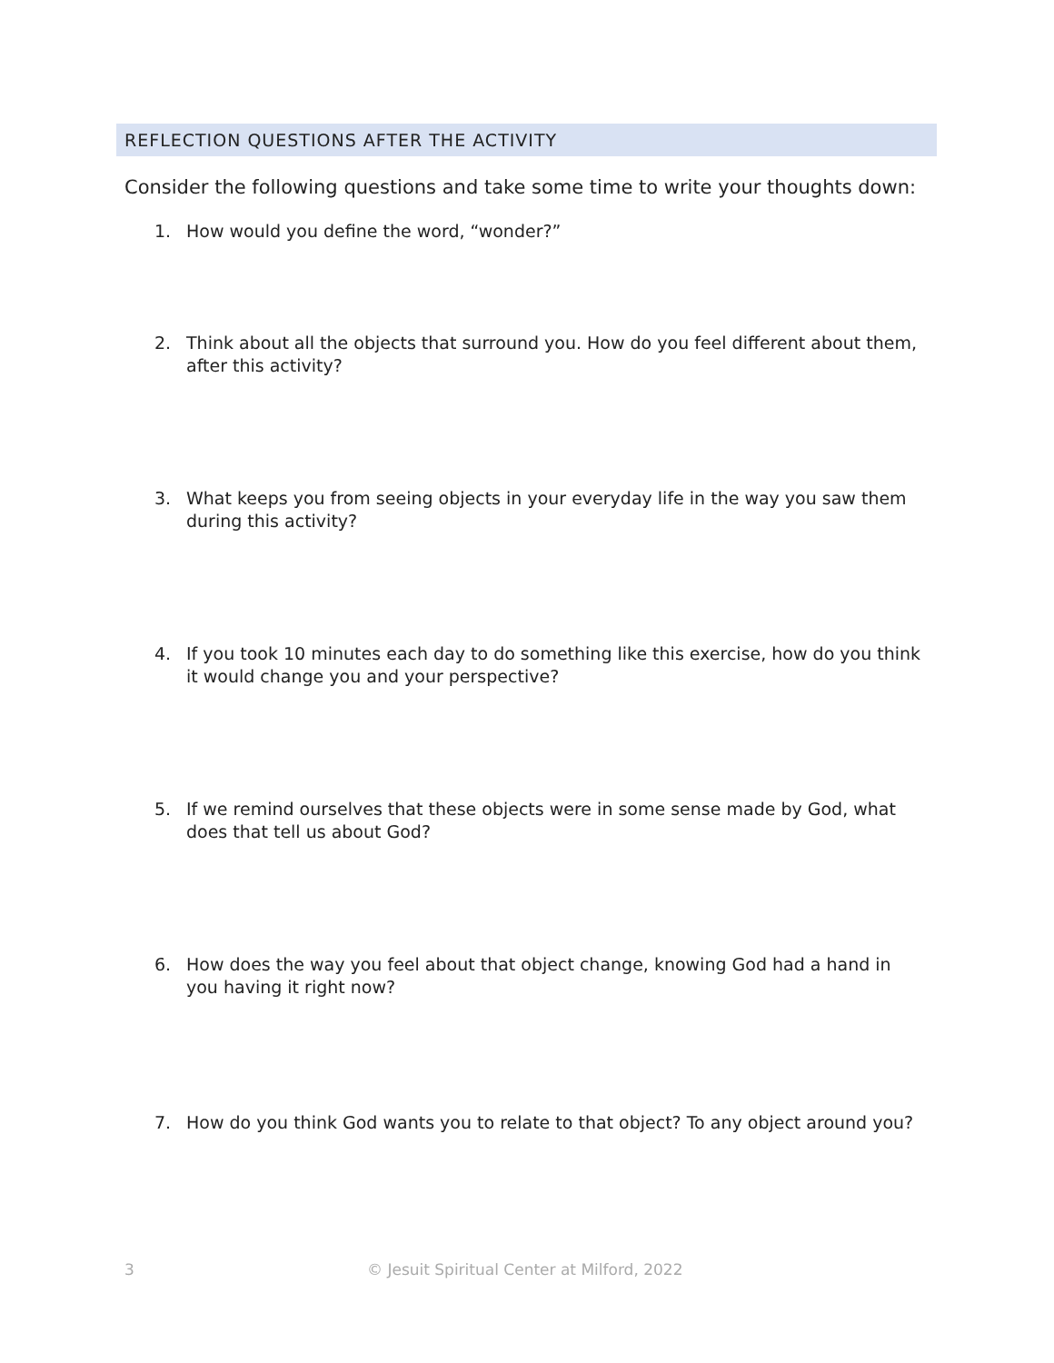REFLECTION QUESTIONS AFTER THE ACTIVITY
Consider the following questions and take some time to write your thoughts down:
1. How would you define the word, “wonder?”
2. Think about all the objects that surround you. How do you feel different about them, after this activity?
3. What keeps you from seeing objects in your everyday life in the way you saw them during this activity?
4. If you took 10 minutes each day to do something like this exercise, how do you think it would change you and your perspective?
5. If we remind ourselves that these objects were in some sense made by God, what does that tell us about God?
6. How does the way you feel about that object change, knowing God had a hand in you having it right now?
7. How do you think God wants you to relate to that object? To any object around you?
3 © Jesuit Spiritual Center at Milford, 2022